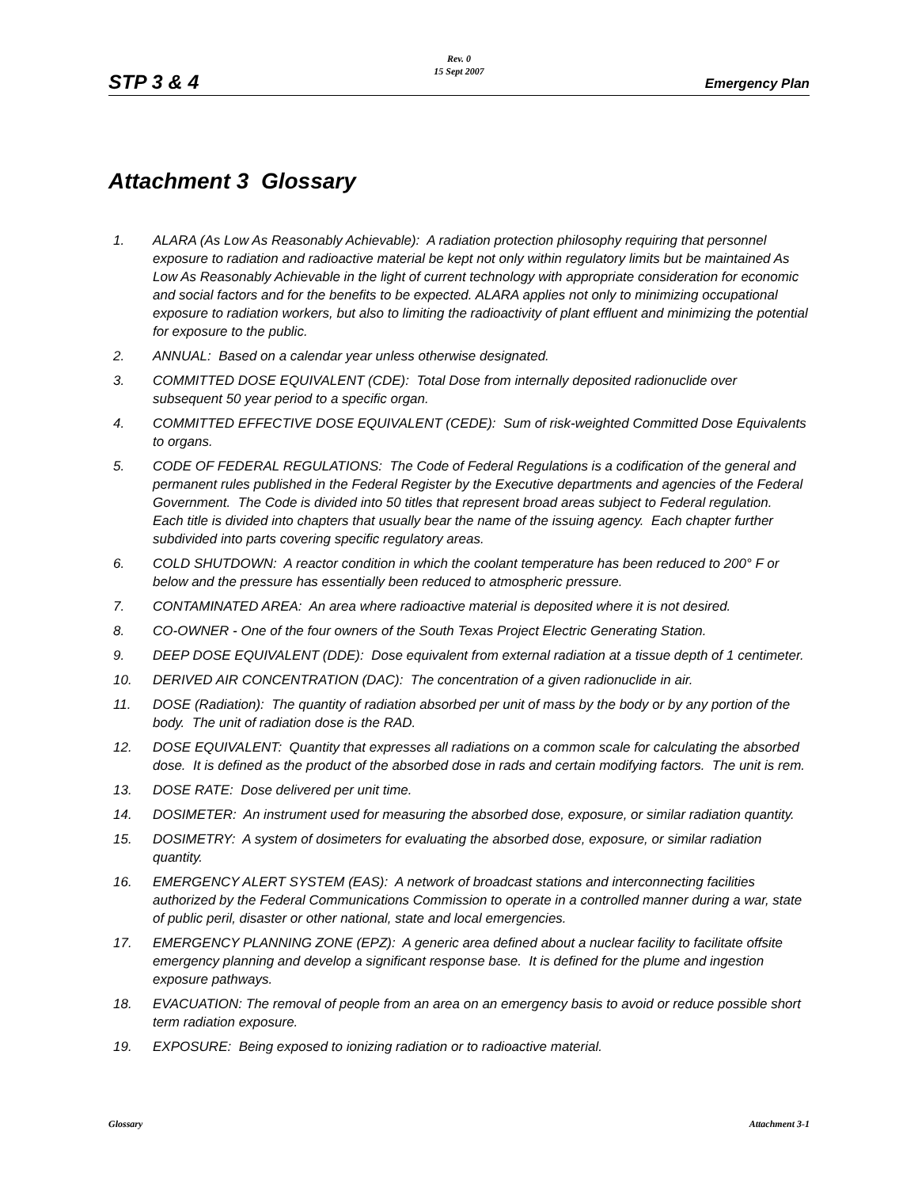Rev. 0
15 Sept 2007
STP 3 & 4 Emergency Plan
Attachment 3 Glossary
1. ALARA (As Low As Reasonably Achievable): A radiation protection philosophy requiring that personnel exposure to radiation and radioactive material be kept not only within regulatory limits but be maintained As Low As Reasonably Achievable in the light of current technology with appropriate consideration for economic and social factors and for the benefits to be expected. ALARA applies not only to minimizing occupational exposure to radiation workers, but also to limiting the radioactivity of plant effluent and minimizing the potential for exposure to the public.
2. ANNUAL: Based on a calendar year unless otherwise designated.
3. COMMITTED DOSE EQUIVALENT (CDE): Total Dose from internally deposited radionuclide over subsequent 50 year period to a specific organ.
4. COMMITTED EFFECTIVE DOSE EQUIVALENT (CEDE): Sum of risk-weighted Committed Dose Equivalents to organs.
5. CODE OF FEDERAL REGULATIONS: The Code of Federal Regulations is a codification of the general and permanent rules published in the Federal Register by the Executive departments and agencies of the Federal Government. The Code is divided into 50 titles that represent broad areas subject to Federal regulation. Each title is divided into chapters that usually bear the name of the issuing agency. Each chapter further subdivided into parts covering specific regulatory areas.
6. COLD SHUTDOWN: A reactor condition in which the coolant temperature has been reduced to 200° F or below and the pressure has essentially been reduced to atmospheric pressure.
7. CONTAMINATED AREA: An area where radioactive material is deposited where it is not desired.
8. CO-OWNER - One of the four owners of the South Texas Project Electric Generating Station.
9. DEEP DOSE EQUIVALENT (DDE): Dose equivalent from external radiation at a tissue depth of 1 centimeter.
10. DERIVED AIR CONCENTRATION (DAC): The concentration of a given radionuclide in air.
11. DOSE (Radiation): The quantity of radiation absorbed per unit of mass by the body or by any portion of the body. The unit of radiation dose is the RAD.
12. DOSE EQUIVALENT: Quantity that expresses all radiations on a common scale for calculating the absorbed dose. It is defined as the product of the absorbed dose in rads and certain modifying factors. The unit is rem.
13. DOSE RATE: Dose delivered per unit time.
14. DOSIMETER: An instrument used for measuring the absorbed dose, exposure, or similar radiation quantity.
15. DOSIMETRY: A system of dosimeters for evaluating the absorbed dose, exposure, or similar radiation quantity.
16. EMERGENCY ALERT SYSTEM (EAS): A network of broadcast stations and interconnecting facilities authorized by the Federal Communications Commission to operate in a controlled manner during a war, state of public peril, disaster or other national, state and local emergencies.
17. EMERGENCY PLANNING ZONE (EPZ): A generic area defined about a nuclear facility to facilitate offsite emergency planning and develop a significant response base. It is defined for the plume and ingestion exposure pathways.
18. EVACUATION: The removal of people from an area on an emergency basis to avoid or reduce possible short term radiation exposure.
19. EXPOSURE: Being exposed to ionizing radiation or to radioactive material.
Glossary Attachment 3-1